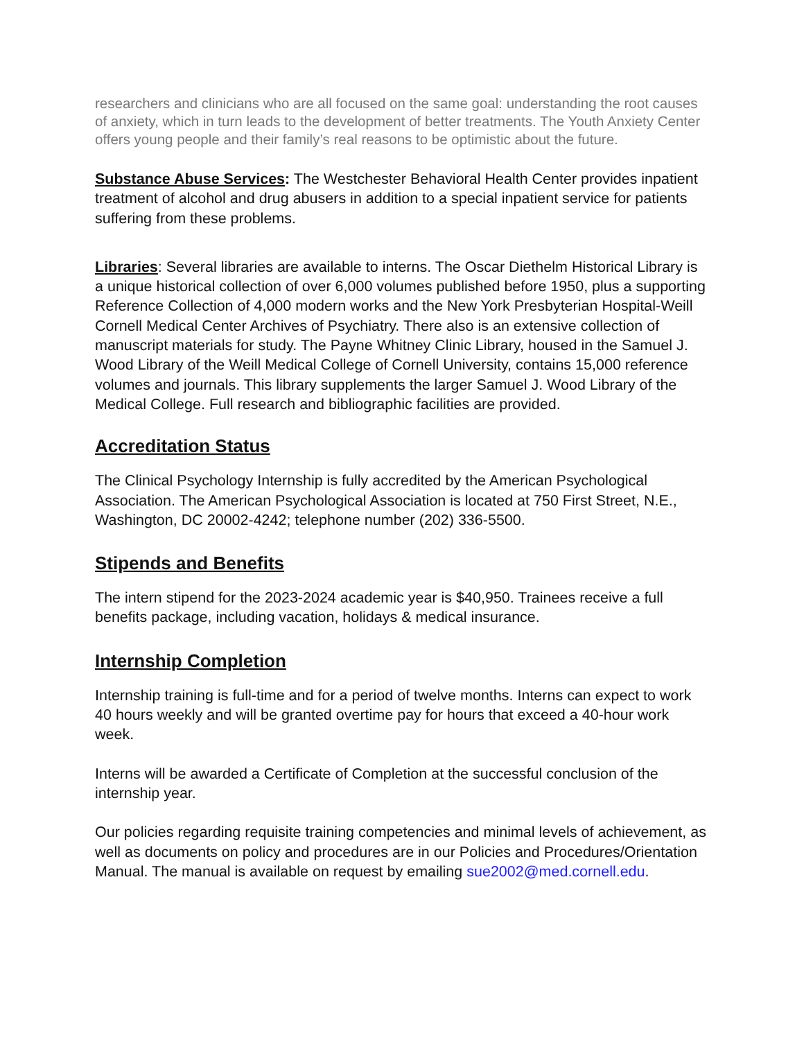researchers and clinicians who are all focused on the same goal: understanding the root causes of anxiety, which in turn leads to the development of better treatments. The Youth Anxiety Center offers young people and their family’s real reasons to be optimistic about the future.
Substance Abuse Services: The Westchester Behavioral Health Center provides inpatient treatment of alcohol and drug abusers in addition to a special inpatient service for patients suffering from these problems.
Libraries: Several libraries are available to interns. The Oscar Diethelm Historical Library is a unique historical collection of over 6,000 volumes published before 1950, plus a supporting Reference Collection of 4,000 modern works and the New York Presbyterian Hospital-Weill Cornell Medical Center Archives of Psychiatry. There also is an extensive collection of manuscript materials for study. The Payne Whitney Clinic Library, housed in the Samuel J. Wood Library of the Weill Medical College of Cornell University, contains 15,000 reference volumes and journals. This library supplements the larger Samuel J. Wood Library of the Medical College. Full research and bibliographic facilities are provided.
Accreditation Status
The Clinical Psychology Internship is fully accredited by the American Psychological Association. The American Psychological Association is located at 750 First Street, N.E., Washington, DC 20002-4242; telephone number (202) 336-5500.
Stipends and Benefits
The intern stipend for the 2023-2024 academic year is $40,950. Trainees receive a full benefits package, including vacation, holidays & medical insurance.
Internship Completion
Internship training is full-time and for a period of twelve months. Interns can expect to work 40 hours weekly and will be granted overtime pay for hours that exceed a 40-hour work week.
Interns will be awarded a Certificate of Completion at the successful conclusion of the internship year.
Our policies regarding requisite training competencies and minimal levels of achievement, as well as documents on policy and procedures are in our Policies and Procedures/Orientation Manual. The manual is available on request by emailing sue2002@med.cornell.edu.